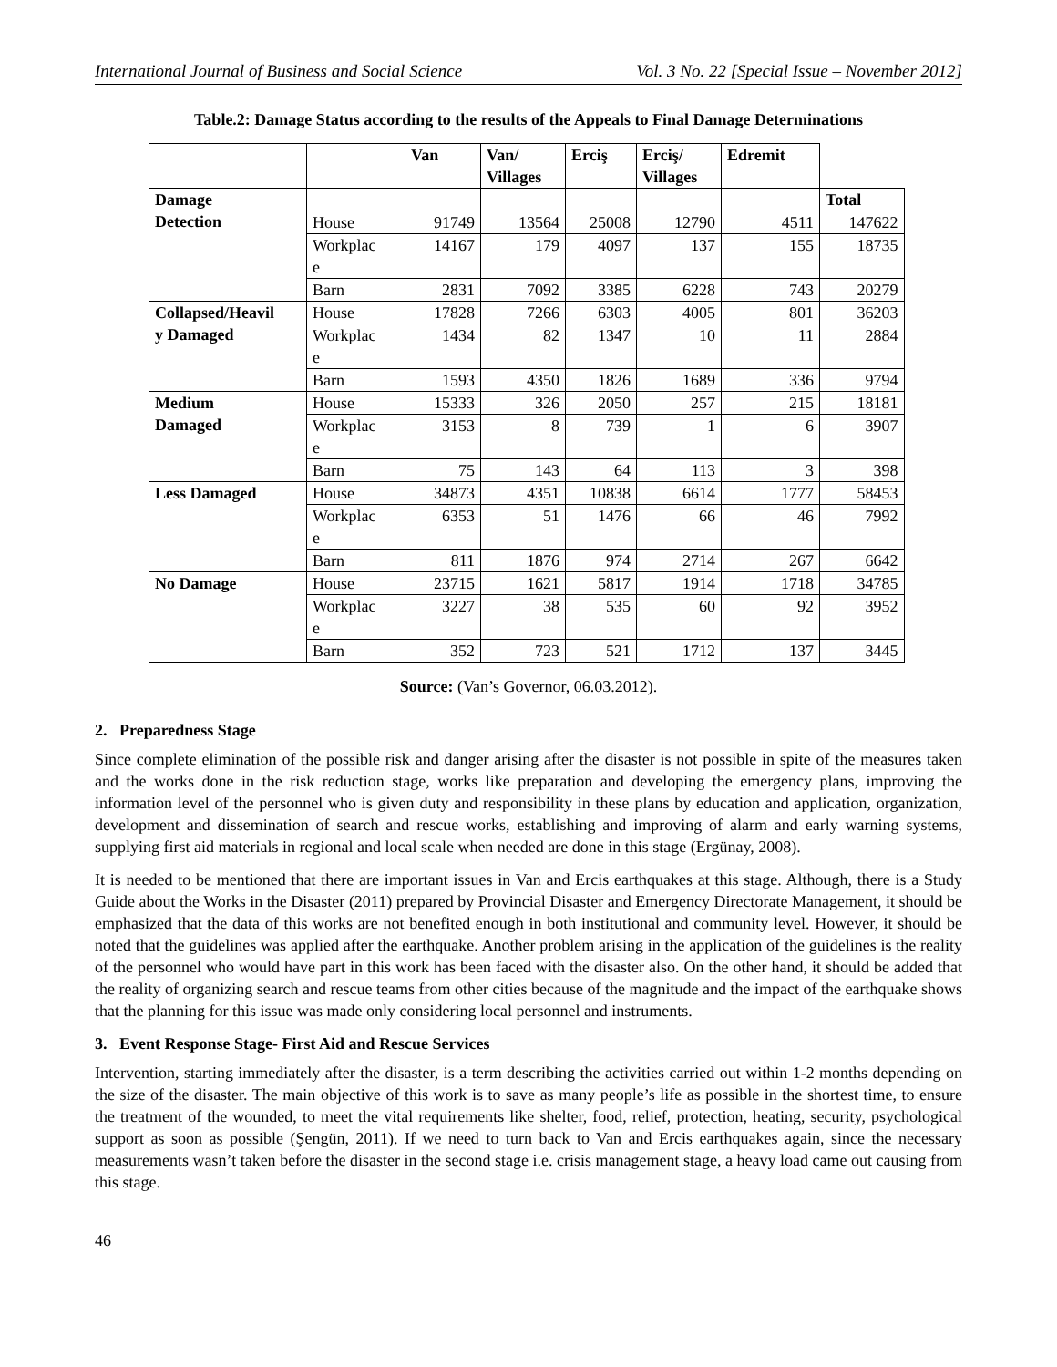International Journal of Business and Social Science Vol. 3 No. 22 [Special Issue – November 2012]
Table.2: Damage Status according to the results of the Appeals to Final Damage Determinations
| | | Van | Van/ Villages | Erciş | Erciş/ Villages | Edremit | |
| --- | --- | --- | --- | --- | --- | --- | --- |
| Damage Detection | | | | | | | Total |
| | House | 91749 | 13564 | 25008 | 12790 | 4511 | 147622 |
| | Workplac e | 14167 | 179 | 4097 | 137 | 155 | 18735 |
| | Barn | 2831 | 7092 | 3385 | 6228 | 743 | 20279 |
| Collapsed/Heavil y Damaged | House | 17828 | 7266 | 6303 | 4005 | 801 | 36203 |
| | Workplac e | 1434 | 82 | 1347 | 10 | 11 | 2884 |
| | Barn | 1593 | 4350 | 1826 | 1689 | 336 | 9794 |
| Medium Damaged | House | 15333 | 326 | 2050 | 257 | 215 | 18181 |
| | Workplac e | 3153 | 8 | 739 | 1 | 6 | 3907 |
| | Barn | 75 | 143 | 64 | 113 | 3 | 398 |
| Less Damaged | House | 34873 | 4351 | 10838 | 6614 | 1777 | 58453 |
| | Workplac e | 6353 | 51 | 1476 | 66 | 46 | 7992 |
| | Barn | 811 | 1876 | 974 | 2714 | 267 | 6642 |
| No Damage | House | 23715 | 1621 | 5817 | 1914 | 1718 | 34785 |
| | Workplac e | 3227 | 38 | 535 | 60 | 92 | 3952 |
| | Barn | 352 | 723 | 521 | 1712 | 137 | 3445 |
Source: (Van’s Governor, 06.03.2012).
2. Preparedness Stage
Since complete elimination of the possible risk and danger arising after the disaster is not possible in spite of the measures taken and the works done in the risk reduction stage, works like preparation and developing the emergency plans, improving the information level of the personnel who is given duty and responsibility in these plans by education and application, organization, development and dissemination of search and rescue works, establishing and improving of alarm and early warning systems, supplying first aid materials in regional and local scale when needed are done in this stage (Ergünay, 2008).
It is needed to be mentioned that there are important issues in Van and Ercis earthquakes at this stage. Although, there is a Study Guide about the Works in the Disaster (2011) prepared by Provincial Disaster and Emergency Directorate Management, it should be emphasized that the data of this works are not benefited enough in both institutional and community level. However, it should be noted that the guidelines was applied after the earthquake. Another problem arising in the application of the guidelines is the reality of the personnel who would have part in this work has been faced with the disaster also. On the other hand, it should be added that the reality of organizing search and rescue teams from other cities because of the magnitude and the impact of the earthquake shows that the planning for this issue was made only considering local personnel and instruments.
3. Event Response Stage- First Aid and Rescue Services
Intervention, starting immediately after the disaster, is a term describing the activities carried out within 1-2 months depending on the size of the disaster. The main objective of this work is to save as many people’s life as possible in the shortest time, to ensure the treatment of the wounded, to meet the vital requirements like shelter, food, relief, protection, heating, security, psychological support as soon as possible (Şengün, 2011). If we need to turn back to Van and Ercis earthquakes again, since the necessary measurements wasn’t taken before the disaster in the second stage i.e. crisis management stage, a heavy load came out causing from this stage.
46